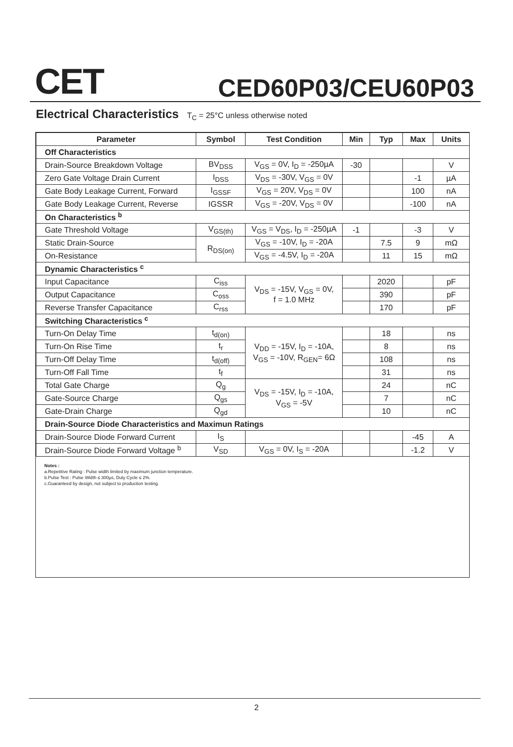CET CED60P03/CEU60P03
Electrical Characteristics T<sub>C</sub> = 25°C unless otherwise noted
| Parameter | Symbol | Test Condition | Min | Typ | Max | Units |
| --- | --- | --- | --- | --- | --- | --- |
| Off Characteristics | | | | | | |
| Drain-Source Breakdown Voltage | BV<sub>DSS</sub> | V<sub>GS</sub> = 0V, I<sub>D</sub> = -250µA | -30 | | | V |
| Zero Gate Voltage Drain Current | I<sub>DSS</sub> | V<sub>DS</sub> = -30V, V<sub>GS</sub> = 0V | | | -1 | µA |
| Gate Body Leakage Current, Forward | I<sub>GSSF</sub> | V<sub>GS</sub> = 20V, V<sub>DS</sub> = 0V | | | 100 | nA |
| Gate Body Leakage Current, Reverse | IGSSR | V<sub>GS</sub> = -20V, V<sub>DS</sub> = 0V | | | -100 | nA |
| On Characteristics <sup>b</sup> | | | | | | |
| Gate Threshold Voltage | V<sub>GS(th)</sub> | V<sub>GS</sub> = V<sub>DS</sub>, I<sub>D</sub> = -250µA | -1 | | -3 | V |
| Static Drain-Source | R<sub>DS(on)</sub> | V<sub>GS</sub> = -10V, I<sub>D</sub> = -20A | | 7.5 | 9 | mΩ |
| On-Resistance | | V<sub>GS</sub> = -4.5V, I<sub>D</sub> = -20A | | 11 | 15 | mΩ |
| Dynamic Characteristics <sup>c</sup> | | | | | | |
| Input Capacitance | C<sub>iss</sub> | V<sub>DS</sub> = -15V, V<sub>GS</sub> = 0V, f = 1.0 MHz | | 2020 | | pF |
| Output Capacitance | C<sub>oss</sub> | | | 390 | | pF |
| Reverse Transfer Capacitance | C<sub>rss</sub> | | | 170 | | pF |
| Switching Characteristics <sup>c</sup> | | | | | | |
| Turn-On Delay Time | t<sub>d(on)</sub> | V<sub>DD</sub> = -15V, I<sub>D</sub> = -10A, V<sub>GS</sub> = -10V, R<sub>GEN</sub>= 6Ω | | 18 | | ns |
| Turn-On Rise Time | t<sub>r</sub> | | | 8 | | ns |
| Turn-Off Delay Time | t<sub>d(off)</sub> | | | 108 | | ns |
| Turn-Off Fall Time | t<sub>f</sub> | | | 31 | | ns |
| Total Gate Charge | Q<sub>g</sub> | V<sub>DS</sub> = -15V, I<sub>D</sub> = -10A, V<sub>GS</sub> = -5V | | 24 | | nC |
| Gate-Source Charge | Q<sub>gs</sub> | | | 7 | | nC |
| Gate-Drain Charge | Q<sub>gd</sub> | | | 10 | | nC |
| Drain-Source Diode Characteristics and Maximun Ratings | | | | | | |
| Drain-Source Diode Forward Current | I<sub>S</sub> | | | | -45 | A |
| Drain-Source Diode Forward Voltage <sup>b</sup> | V<sub>SD</sub> | V<sub>GS</sub> = 0V, I<sub>S</sub> = -20A | | | -1.2 | V |
Notes :
a.Repetitive Rating : Pulse width limited by maximum junction temperature.
b.Pulse Test : Pulse Width ≤ 300µs, Duty Cycle ≤ 2%.
c.Guaranteed by design, not subject to production testing.
2